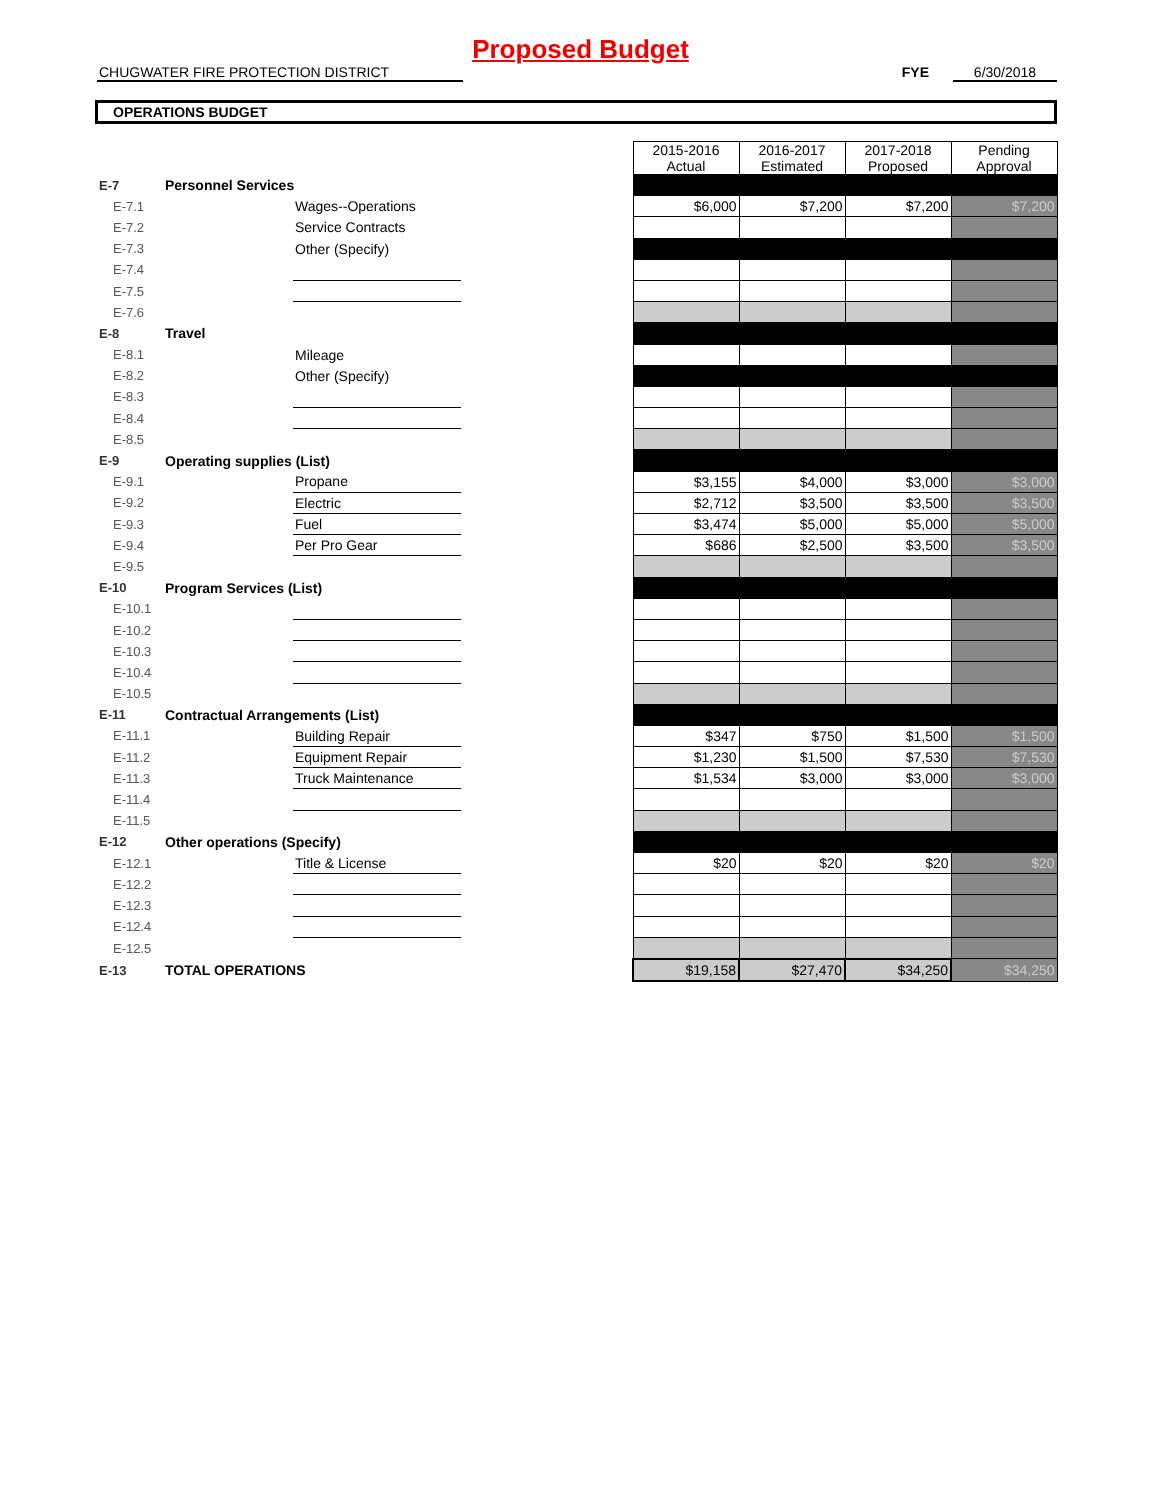Proposed Budget
CHUGWATER FIRE PROTECTION DISTRICT FYE 6/30/2018
OPERATIONS BUDGET
| | | | | 2015-2016 Actual | 2016-2017 Estimated | 2017-2018 Proposed | Pending Approval |
| E-7 | Personnel Services | | | | | | |
| E-7.1 | | Wages--Operations | | $6,000 | $7,200 | $7,200 | $7,200 |
| E-7.2 | | Service Contracts | | | | | |
| E-7.3 | | Other (Specify) | | | | | |
| E-7.4 | | | | | | | |
| E-7.5 | | | | | | | |
| E-7.6 | | | | | | | |
| E-8 | Travel | | | | | | |
| E-8.1 | | Mileage | | | | | |
| E-8.2 | | Other (Specify) | | | | | |
| E-8.3 | | | | | | | |
| E-8.4 | | | | | | | |
| E-8.5 | | | | | | | |
| E-9 | Operating supplies (List) | | | | | | |
| E-9.1 | | Propane | | $3,155 | $4,000 | $3,000 | $3,000 |
| E-9.2 | | Electric | | $2,712 | $3,500 | $3,500 | $3,500 |
| E-9.3 | | Fuel | | $3,474 | $5,000 | $5,000 | $5,000 |
| E-9.4 | | Per Pro Gear | | $686 | $2,500 | $3,500 | $3,500 |
| E-9.5 | | | | | | | |
| E-10 | Program Services (List) | | | | | | |
| E-10.1 | | | | | | | |
| E-10.2 | | | | | | | |
| E-10.3 | | | | | | | |
| E-10.4 | | | | | | | |
| E-10.5 | | | | | | | |
| E-11 | Contractual Arrangements (List) | | | | | | |
| E-11.1 | | Building Repair | | $347 | $750 | $1,500 | $1,500 |
| E-11.2 | | Equipment Repair | | $1,230 | $1,500 | $7,530 | $7,530 |
| E-11.3 | | Truck Maintenance | | $1,534 | $3,000 | $3,000 | $3,000 |
| E-11.4 | | | | | | | |
| E-11.5 | | | | | | | |
| E-12 | Other operations (Specify) | | | | | | |
| E-12.1 | | Title & License | | $20 | $20 | $20 | $20 |
| E-12.2 | | | | | | | |
| E-12.3 | | | | | | | |
| E-12.4 | | | | | | | |
| E-12.5 | | | | | | | |
| E-13 | TOTAL OPERATIONS | | | $19,158 | $27,470 | $34,250 | $34,250 |